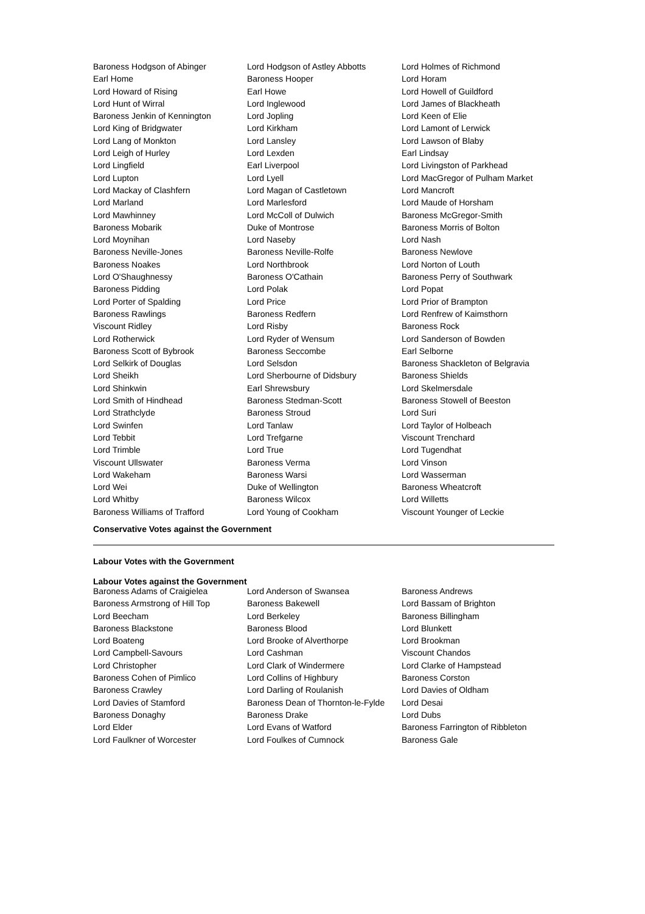| Baroness Hodgson of Abinger | Lord Hodgson of Astley Abbotts | Lord Holmes of Richmond |
| Earl Home | Baroness Hooper | Lord Horam |
| Lord Howard of Rising | Earl Howe | Lord Howell of Guildford |
| Lord Hunt of Wirral | Lord Inglewood | Lord James of Blackheath |
| Baroness Jenkin of Kennington | Lord Jopling | Lord Keen of Elie |
| Lord King of Bridgwater | Lord Kirkham | Lord Lamont of Lerwick |
| Lord Lang of Monkton | Lord Lansley | Lord Lawson of Blaby |
| Lord Leigh of Hurley | Lord Lexden | Earl Lindsay |
| Lord Lingfield | Earl Liverpool | Lord Livingston of Parkhead |
| Lord Lupton | Lord Lyell | Lord MacGregor of Pulham Market |
| Lord Mackay of Clashfern | Lord Magan of Castletown | Lord Mancroft |
| Lord Marland | Lord Marlesford | Lord Maude of Horsham |
| Lord Mawhinney | Lord McColl of Dulwich | Baroness McGregor-Smith |
| Baroness Mobarik | Duke of Montrose | Baroness Morris of Bolton |
| Lord Moynihan | Lord Naseby | Lord Nash |
| Baroness Neville-Jones | Baroness Neville-Rolfe | Baroness Newlove |
| Baroness Noakes | Lord Northbrook | Lord Norton of Louth |
| Lord O'Shaughnessy | Baroness O'Cathain | Baroness Perry of Southwark |
| Baroness Pidding | Lord Polak | Lord Popat |
| Lord Porter of Spalding | Lord Price | Lord Prior of Brampton |
| Baroness Rawlings | Baroness Redfern | Lord Renfrew of Kaimsthorn |
| Viscount Ridley | Lord Risby | Baroness Rock |
| Lord Rotherwick | Lord Ryder of Wensum | Lord Sanderson of Bowden |
| Baroness Scott of Bybrook | Baroness Seccombe | Earl Selborne |
| Lord Selkirk of Douglas | Lord Selsdon | Baroness Shackleton of Belgravia |
| Lord Sheikh | Lord Sherbourne of Didsbury | Baroness Shields |
| Lord Shinkwin | Earl Shrewsbury | Lord Skelmersdale |
| Lord Smith of Hindhead | Baroness Stedman-Scott | Baroness Stowell of Beeston |
| Lord Strathclyde | Baroness Stroud | Lord Suri |
| Lord Swinfen | Lord Tanlaw | Lord Taylor of Holbeach |
| Lord Tebbit | Lord Trefgarne | Viscount Trenchard |
| Lord Trimble | Lord True | Lord Tugendhat |
| Viscount Ullswater | Baroness Verma | Lord Vinson |
| Lord Wakeham | Baroness Warsi | Lord Wasserman |
| Lord Wei | Duke of Wellington | Baroness Wheatcroft |
| Lord Whitby | Baroness Wilcox | Lord Willetts |
| Baroness Williams of Trafford | Lord Young of Cookham | Viscount Younger of Leckie |
Conservative Votes against the Government
Labour Votes with the Government
Labour Votes against the Government
| Baroness Adams of Craigielea | Lord Anderson of Swansea | Baroness Andrews |
| Baroness Armstrong of Hill Top | Baroness Bakewell | Lord Bassam of Brighton |
| Lord Beecham | Lord Berkeley | Baroness Billingham |
| Baroness Blackstone | Baroness Blood | Lord Blunkett |
| Lord Boateng | Lord Brooke of Alverthorpe | Lord Brookman |
| Lord Campbell-Savours | Lord Cashman | Viscount Chandos |
| Lord Christopher | Lord Clark of Windermere | Lord Clarke of Hampstead |
| Baroness Cohen of Pimlico | Lord Collins of Highbury | Baroness Corston |
| Baroness Crawley | Lord Darling of Roulanish | Lord Davies of Oldham |
| Lord Davies of Stamford | Baroness Dean of Thornton-le-Fylde | Lord Desai |
| Baroness Donaghy | Baroness Drake | Lord Dubs |
| Lord Elder | Lord Evans of Watford | Baroness Farrington of Ribbleton |
| Lord Faulkner of Worcester | Lord Foulkes of Cumnock | Baroness Gale |